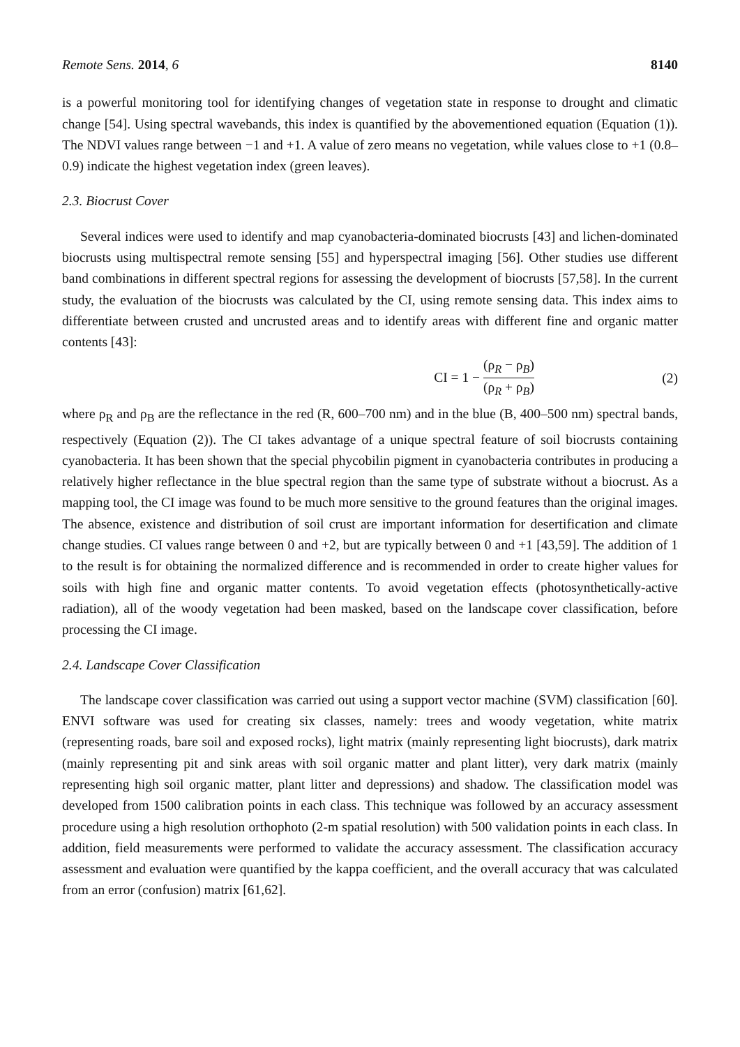Remote Sens. 2014, 6 8140
is a powerful monitoring tool for identifying changes of vegetation state in response to drought and climatic change [54]. Using spectral wavebands, this index is quantified by the abovementioned equation (Equation (1)). The NDVI values range between −1 and +1. A value of zero means no vegetation, while values close to +1 (0.8–0.9) indicate the highest vegetation index (green leaves).
2.3. Biocrust Cover
Several indices were used to identify and map cyanobacteria-dominated biocrusts [43] and lichen-dominated biocrusts using multispectral remote sensing [55] and hyperspectral imaging [56]. Other studies use different band combinations in different spectral regions for assessing the development of biocrusts [57,58]. In the current study, the evaluation of the biocrusts was calculated by the CI, using remote sensing data. This index aims to differentiate between crusted and uncrusted areas and to identify areas with different fine and organic matter contents [43]:
CI = 1 − (ρ<sub>R</sub> − ρ<sub>B</sub>) (ρ<sub>R</sub> + ρ<sub>B</sub>) (2)
where ρ<sub>R</sub> and ρ<sub>B</sub> are the reflectance in the red (R, 600–700 nm) and in the blue (B, 400–500 nm) spectral bands, respectively (Equation (2)). The CI takes advantage of a unique spectral feature of soil biocrusts containing cyanobacteria. It has been shown that the special phycobilin pigment in cyanobacteria contributes in producing a relatively higher reflectance in the blue spectral region than the same type of substrate without a biocrust. As a mapping tool, the CI image was found to be much more sensitive to the ground features than the original images. The absence, existence and distribution of soil crust are important information for desertification and climate change studies. CI values range between 0 and +2, but are typically between 0 and +1 [43,59]. The addition of 1 to the result is for obtaining the normalized difference and is recommended in order to create higher values for soils with high fine and organic matter contents. To avoid vegetation effects (photosynthetically-active radiation), all of the woody vegetation had been masked, based on the landscape cover classification, before processing the CI image.
2.4. Landscape Cover Classification
The landscape cover classification was carried out using a support vector machine (SVM) classification [60]. ENVI software was used for creating six classes, namely: trees and woody vegetation, white matrix (representing roads, bare soil and exposed rocks), light matrix (mainly representing light biocrusts), dark matrix (mainly representing pit and sink areas with soil organic matter and plant litter), very dark matrix (mainly representing high soil organic matter, plant litter and depressions) and shadow. The classification model was developed from 1500 calibration points in each class. This technique was followed by an accuracy assessment procedure using a high resolution orthophoto (2-m spatial resolution) with 500 validation points in each class. In addition, field measurements were performed to validate the accuracy assessment. The classification accuracy assessment and evaluation were quantified by the kappa coefficient, and the overall accuracy that was calculated from an error (confusion) matrix [61,62].